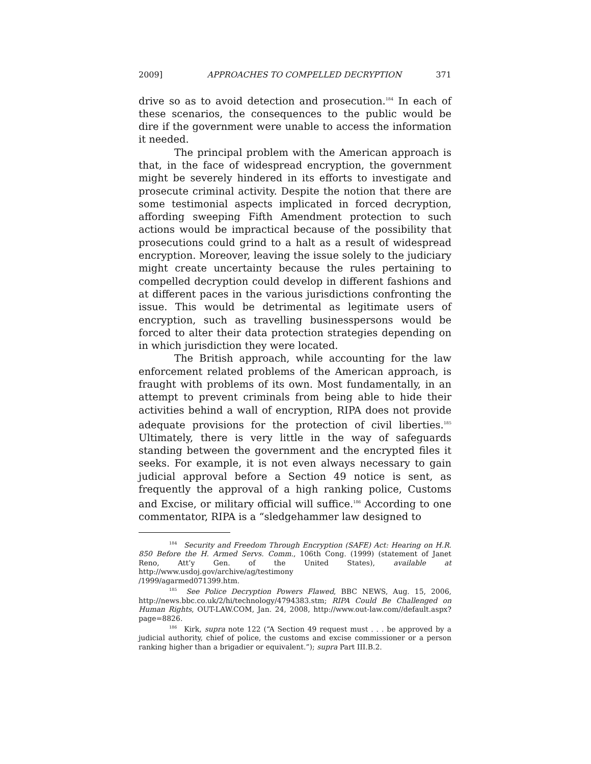2009] APPROACHES TO COMPELLED DECRYPTION 371
drive so as to avoid detection and prosecution.<sup>184</sup> In each of these scenarios, the consequences to the public would be dire if the government were unable to access the information it needed.
The principal problem with the American approach is that, in the face of widespread encryption, the government might be severely hindered in its efforts to investigate and prosecute criminal activity. Despite the notion that there are some testimonial aspects implicated in forced decryption, affording sweeping Fifth Amendment protection to such actions would be impractical because of the possibility that prosecutions could grind to a halt as a result of widespread encryption. Moreover, leaving the issue solely to the judiciary might create uncertainty because the rules pertaining to compelled decryption could develop in different fashions and at different paces in the various jurisdictions confronting the issue. This would be detrimental as legitimate users of encryption, such as travelling businesspersons would be forced to alter their data protection strategies depending on in which jurisdiction they were located.
The British approach, while accounting for the law enforcement related problems of the American approach, is fraught with problems of its own. Most fundamentally, in an attempt to prevent criminals from being able to hide their activities behind a wall of encryption, RIPA does not provide adequate provisions for the protection of civil liberties.<sup>185</sup> Ultimately, there is very little in the way of safeguards standing between the government and the encrypted files it seeks. For example, it is not even always necessary to gain judicial approval before a Section 49 notice is sent, as frequently the approval of a high ranking police, Customs and Excise, or military official will suffice.<sup>186</sup> According to one commentator, RIPA is a “sledgehammer law designed to
<sup>184</sup> Security and Freedom Through Encryption (SAFE) Act: Hearing on H.R. 850 Before the H. Armed Servs. Comm., 106th Cong. (1999) (statement of Janet Reno, Att’y Gen. of the United States), available at http://www.usdoj.gov/archive/ag/testimony
/1999/agarmed071399.htm.
<sup>185</sup> See Police Decryption Powers Flawed, BBC NEWS, Aug. 15, 2006, http://news.bbc.co.uk/2/hi/technology/4794383.stm; RIPA Could Be Challenged on Human Rights, OUT-LAW.COM, Jan. 24, 2008, http://www.out-law.com//default.aspx?page=8826.
<sup>186</sup> Kirk, supra note 122 (“A Section 49 request must . . . be approved by a judicial authority, chief of police, the customs and excise commissioner or a person ranking higher than a brigadier or equivalent.”); supra Part III.B.2.